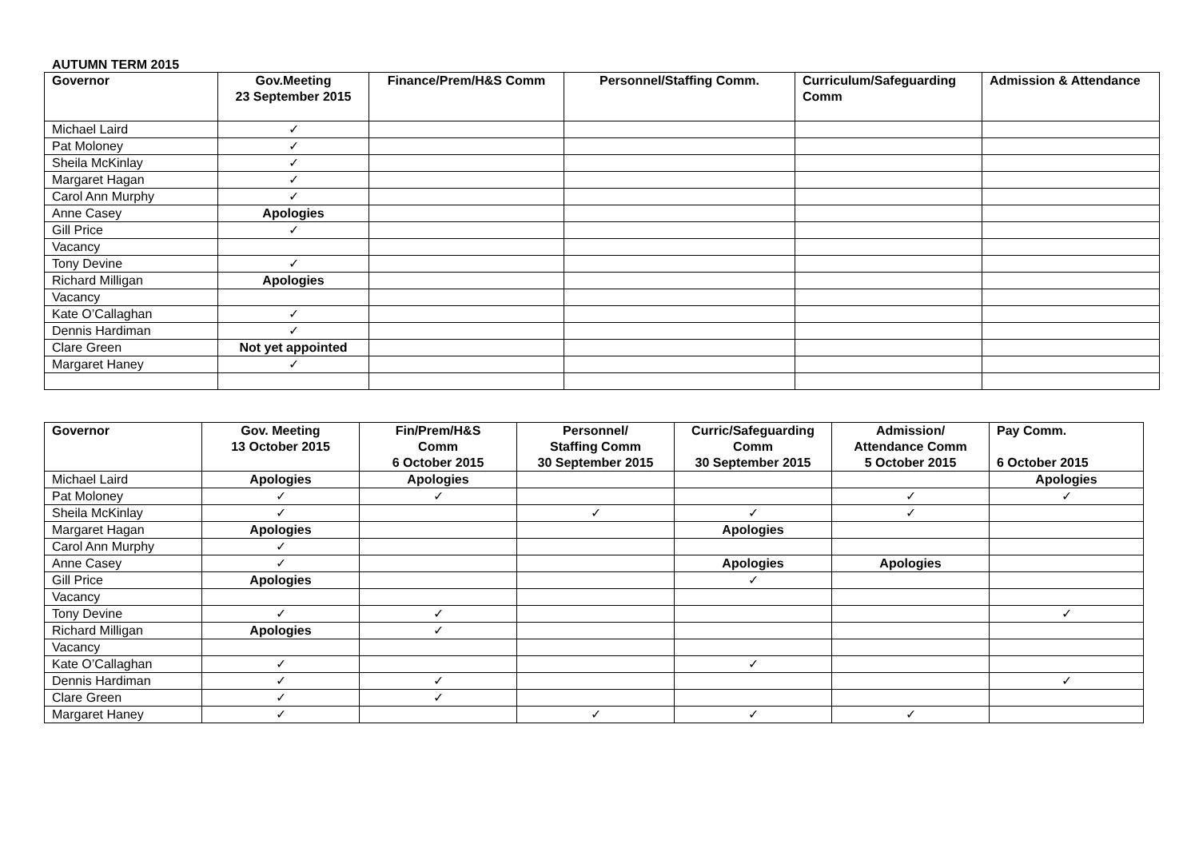AUTUMN TERM 2015
| Governor | Gov.Meeting 23 September 2015 | Finance/Prem/H&S Comm | Personnel/Staffing Comm. | Curriculum/Safeguarding Comm | Admission & Attendance |
| --- | --- | --- | --- | --- | --- |
| Michael Laird | ✓ | | | | |
| Pat Moloney | ✓ | | | | |
| Sheila McKinlay | ✓ | | | | |
| Margaret Hagan | ✓ | | | | |
| Carol Ann Murphy | ✓ | | | | |
| Anne Casey | Apologies | | | | |
| Gill Price | ✓ | | | | |
| Vacancy | | | | | |
| Tony Devine | ✓ | | | | |
| Richard Milligan | Apologies | | | | |
| Vacancy | | | | | |
| Kate O’Callaghan | ✓ | | | | |
| Dennis Hardiman | ✓ | | | | |
| Clare Green | Not yet appointed | | | | |
| Margaret Haney | ✓ | | | | |
| Governor | Gov. Meeting 13 October 2015 | Fin/Prem/H&S Comm 6 October 2015 | Personnel/ Staffing Comm 30 September 2015 | Curric/Safeguarding Comm 30 September 2015 | Admission/ Attendance Comm 5 October 2015 | Pay Comm. 6 October 2015 |
| --- | --- | --- | --- | --- | --- | --- |
| Michael Laird | Apologies | Apologies | | | | Apologies |
| Pat Moloney | ✓ | ✓ | | | ✓ | ✓ |
| Sheila McKinlay | ✓ | | ✓ | ✓ | ✓ | |
| Margaret Hagan | Apologies | | | Apologies | | |
| Carol Ann Murphy | ✓ | | | | | |
| Anne Casey | ✓ | | | Apologies | Apologies | |
| Gill Price | Apologies | | | ✓ | | |
| Vacancy | | | | | | |
| Tony Devine | ✓ | ✓ | | | | ✓ |
| Richard Milligan | Apologies | ✓ | | | | |
| Vacancy | | | | | | |
| Kate O’Callaghan | ✓ | | | ✓ | | |
| Dennis Hardiman | ✓ | ✓ | | | | ✓ |
| Clare Green | ✓ | ✓ | | | | |
| Margaret Haney | ✓ | | ✓ | ✓ | ✓ | |